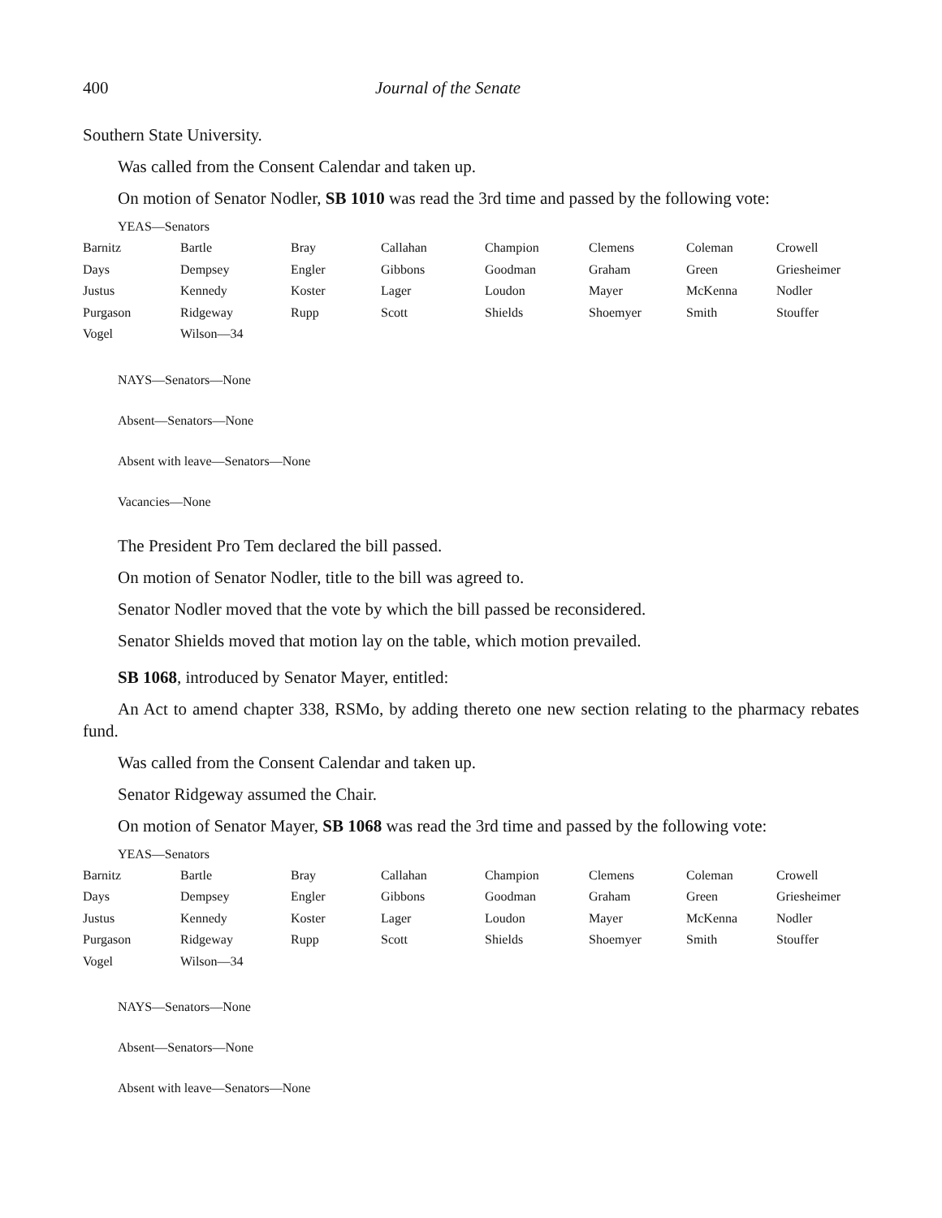400 Journal of the Senate
Southern State University.
Was called from the Consent Calendar and taken up.
On motion of Senator Nodler, SB 1010 was read the 3rd time and passed by the following vote:
YEAS—Senators
| Barnitz | Bartle | Bray | Callahan | Champion | Clemens | Coleman | Crowell |
| Days | Dempsey | Engler | Gibbons | Goodman | Graham | Green | Griesheimer |
| Justus | Kennedy | Koster | Lager | Loudon | Mayer | McKenna | Nodler |
| Purgason | Ridgeway | Rupp | Scott | Shields | Shoemyer | Smith | Stouffer |
| Vogel | Wilson—34 | | | | | | |
NAYS—Senators—None
Absent—Senators—None
Absent with leave—Senators—None
Vacancies—None
The President Pro Tem declared the bill passed.
On motion of Senator Nodler, title to the bill was agreed to.
Senator Nodler moved that the vote by which the bill passed be reconsidered.
Senator Shields moved that motion lay on the table, which motion prevailed.
SB 1068, introduced by Senator Mayer, entitled:
An Act to amend chapter 338, RSMo, by adding thereto one new section relating to the pharmacy rebates fund.
Was called from the Consent Calendar and taken up.
Senator Ridgeway assumed the Chair.
On motion of Senator Mayer, SB 1068 was read the 3rd time and passed by the following vote:
YEAS—Senators
| Barnitz | Bartle | Bray | Callahan | Champion | Clemens | Coleman | Crowell |
| Days | Dempsey | Engler | Gibbons | Goodman | Graham | Green | Griesheimer |
| Justus | Kennedy | Koster | Lager | Loudon | Mayer | McKenna | Nodler |
| Purgason | Ridgeway | Rupp | Scott | Shields | Shoemyer | Smith | Stouffer |
| Vogel | Wilson—34 | | | | | | |
NAYS—Senators—None
Absent—Senators—None
Absent with leave—Senators—None